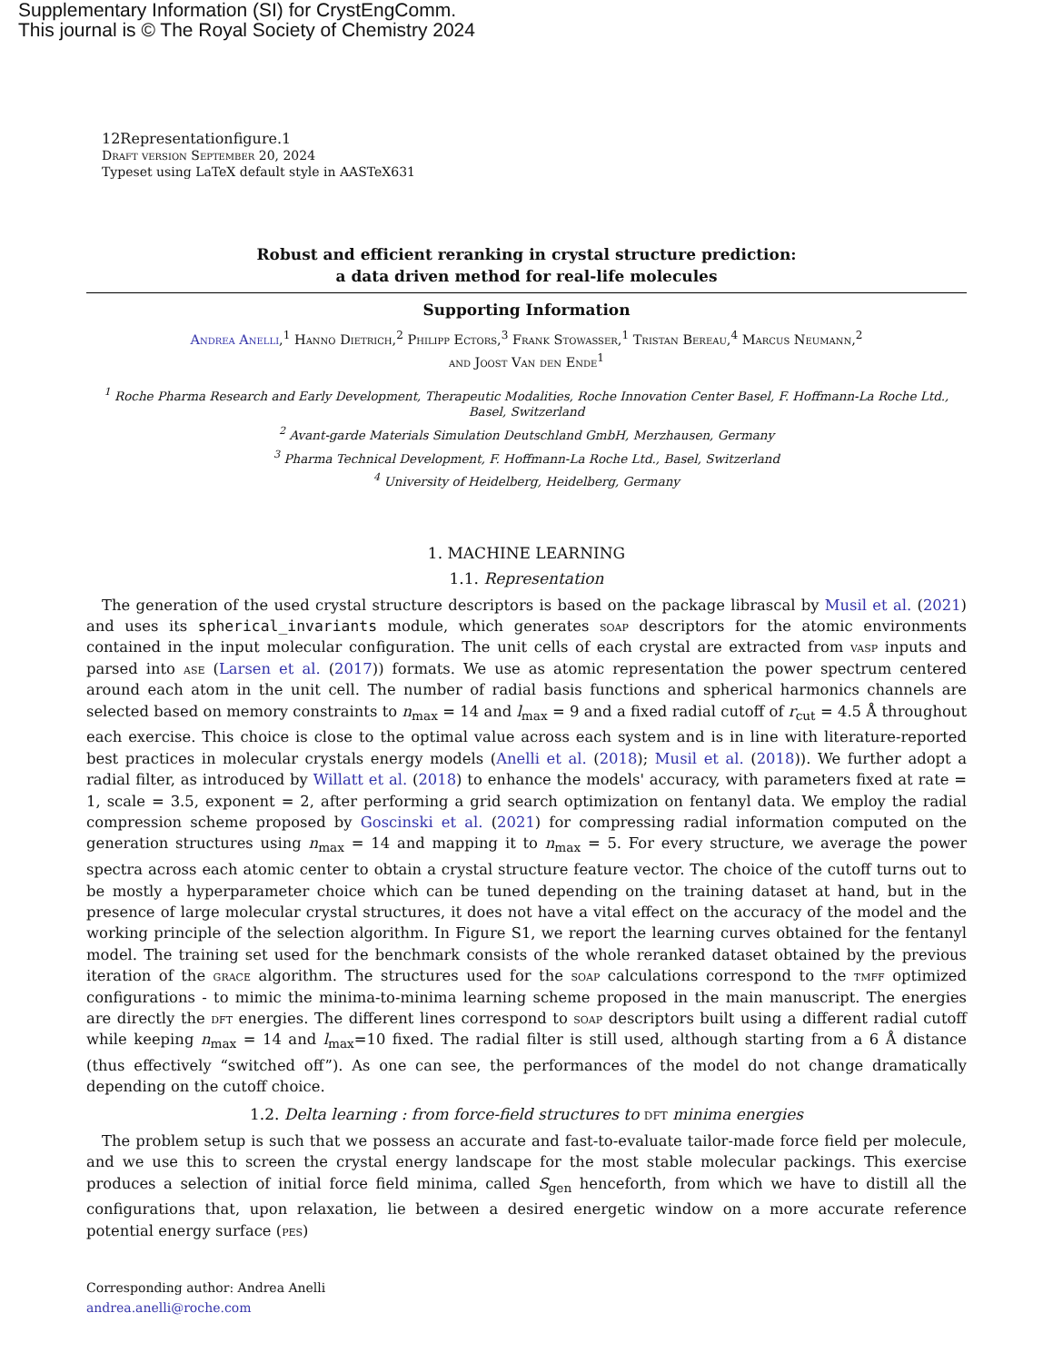Supplementary Information (SI) for CrystEngComm.
This journal is © The Royal Society of Chemistry 2024
12Representationfigure.1
Draft version September 20, 2024
Typeset using LaTeX default style in AASTeX631
Robust and efficient reranking in crystal structure prediction:
a data driven method for real-life molecules
Supporting Information
Andrea Anelli,<sup>1</sup> Hanno Dietrich,<sup>2</sup> Philipp Ectors,<sup>3</sup> Frank Stowasser,<sup>1</sup> Tristan Bereau,<sup>4</sup> Marcus Neumann,<sup>2</sup>
and Joost Van den Ende<sup>1</sup>
<sup>1</sup> Roche Pharma Research and Early Development, Therapeutic Modalities, Roche Innovation Center Basel, F. Hoffmann-La Roche Ltd., Basel, Switzerland
<sup>2</sup> Avant-garde Materials Simulation Deutschland GmbH, Merzhausen, Germany
<sup>3</sup> Pharma Technical Development, F. Hoffmann-La Roche Ltd., Basel, Switzerland
<sup>4</sup> University of Heidelberg, Heidelberg, Germany
1. MACHINE LEARNING
1.1. Representation
The generation of the used crystal structure descriptors is based on the package librascal by Musil et al. (2021) and uses its spherical_invariants module, which generates soap descriptors for the atomic environments contained in the input molecular configuration. The unit cells of each crystal are extracted from vasp inputs and parsed into ase (Larsen et al. (2017)) formats. We use as atomic representation the power spectrum centered around each atom in the unit cell. The number of radial basis functions and spherical harmonics channels are selected based on memory constraints to n<sub>max</sub> = 14 and l<sub>max</sub> = 9 and a fixed radial cutoff of r<sub>cut</sub> = 4.5 Å throughout each exercise. This choice is close to the optimal value across each system and is in line with literature-reported best practices in molecular crystals energy models (Anelli et al. (2018); Musil et al. (2018)). We further adopt a radial filter, as introduced by Willatt et al. (2018) to enhance the models' accuracy, with parameters fixed at rate = 1, scale = 3.5, exponent = 2, after performing a grid search optimization on fentanyl data. We employ the radial compression scheme proposed by Goscinski et al. (2021) for compressing radial information computed on the generation structures using n<sub>max</sub> = 14 and mapping it to n<sub>max</sub> = 5. For every structure, we average the power spectra across each atomic center to obtain a crystal structure feature vector. The choice of the cutoff turns out to be mostly a hyperparameter choice which can be tuned depending on the training dataset at hand, but in the presence of large molecular crystal structures, it does not have a vital effect on the accuracy of the model and the working principle of the selection algorithm. In Figure S1, we report the learning curves obtained for the fentanyl model. The training set used for the benchmark consists of the whole reranked dataset obtained by the previous iteration of the grace algorithm. The structures used for the soap calculations correspond to the tmff optimized configurations - to mimic the minima-to-minima learning scheme proposed in the main manuscript. The energies are directly the dft energies. The different lines correspond to soap descriptors built using a different radial cutoff while keeping n<sub>max</sub> = 14 and l<sub>max</sub>=10 fixed. The radial filter is still used, although starting from a 6 Å distance (thus effectively “switched off”). As one can see, the performances of the model do not change dramatically depending on the cutoff choice.
1.2. Delta learning : from force-field structures to dft minima energies
The problem setup is such that we possess an accurate and fast-to-evaluate tailor-made force field per molecule, and we use this to screen the crystal energy landscape for the most stable molecular packings. This exercise produces a selection of initial force field minima, called S<sub>gen</sub> henceforth, from which we have to distill all the configurations that, upon relaxation, lie between a desired energetic window on a more accurate reference potential energy surface (pes)
Corresponding author: Andrea Anelli
andrea.anelli@roche.com